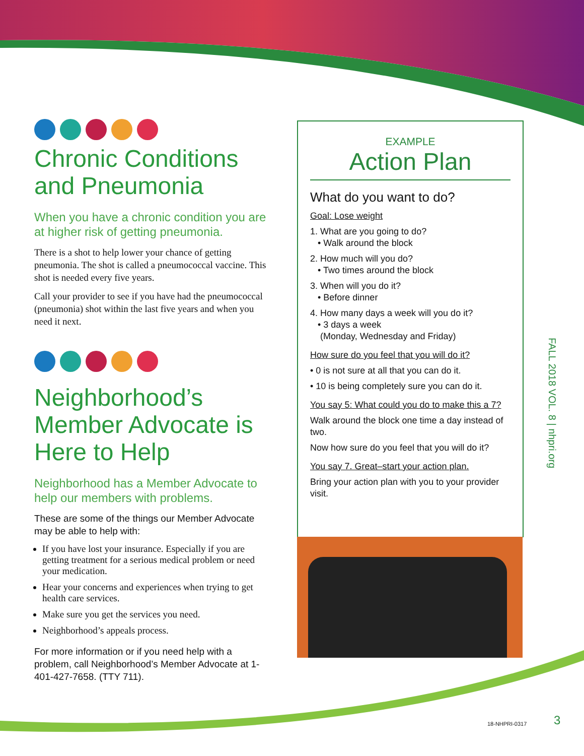Chronic Conditions and Pneumonia
When you have a chronic condition you are at higher risk of getting pneumonia.
There is a shot to help lower your chance of getting pneumonia. The shot is called a pneumococcal vaccine. This shot is needed every five years.
Call your provider to see if you have had the pneumococcal (pneumonia) shot within the last five years and when you need it next.
Neighborhood’s Member Advocate is Here to Help
Neighborhood has a Member Advocate to help our members with problems.
These are some of the things our Member Advocate may be able to help with:
If you have lost your insurance. Especially if you are getting treatment for a serious medical problem or need your medication.
Hear your concerns and experiences when trying to get health care services.
Make sure you get the services you need.
Neighborhood’s appeals process.
For more information or if you need help with a problem, call Neighborhood’s Member Advocate at 1-401-427-7658. (TTY 711).
EXAMPLE
Action Plan
What do you want to do?
Goal: Lose weight
1. What are you going to do?
• Walk around the block
2. How much will you do?
• Two times around the block
3. When will you do it?
• Before dinner
4. How many days a week will you do it?
• 3 days a week
(Monday, Wednesday and Friday)
How sure do you feel that you will do it?
• 0 is not sure at all that you can do it.
• 10 is being completely sure you can do it.
You say 5: What could you do to make this a 7?
Walk around the block one time a day instead of two.
Now how sure do you feel that you will do it?
You say 7. Great–start your action plan.
Bring your action plan with you to your provider visit.
FALL 2018 VOL. 8 | nhpri.org
18-NHPRI-0317 3